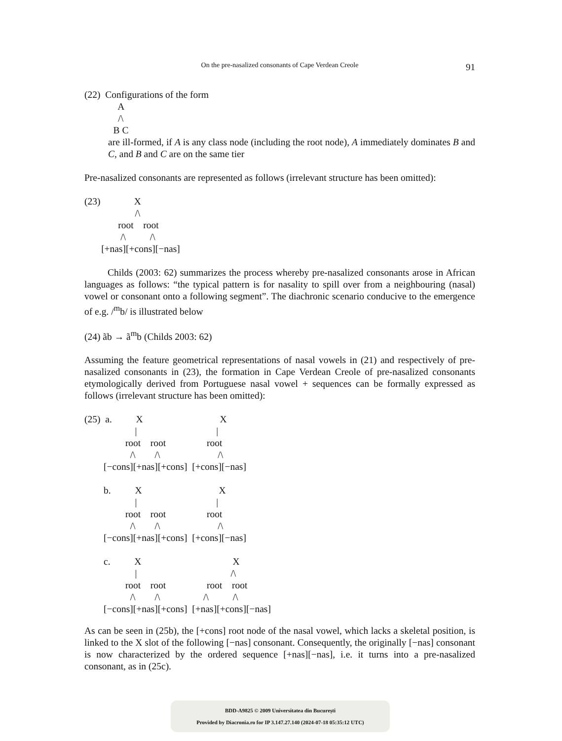On the pre-nasalized consonants of Cape Verdean Creole 91
(22)  Configurations of the form
              A
              /\
            B C
are ill-formed, if A is any class node (including the root node), A immediately dominates B and C, and B and C are on the same tier
Pre-nasalized consonants are represented as follows (irrelevant structure has been omitted):
(23)              X
                     /\
              root    root
               /\          /\
       [+nas][+cons][−nas]
Childs (2003: 62) summarizes the process whereby pre-nasalized consonants arose in African languages as follows: “the typical pattern is for nasality to spill over from a neighbouring (nasal) vowel or consonant onto a following segment”. The diachronic scenario conducive to the emergence of e.g. /<sup>m</sup>b/ is illustrated below
(24) ãb → ã<sup>m</sup>b (Childs 2003: 62)
Assuming the feature geometrical representations of nasal vowels in (21) and respectively of pre-nasalized consonants in (23), the formation in Cape Verdean Creole of pre-nasalized consonants etymologically derived from Portuguese nasal vowel + sequences can be formally expressed as follows (irrelevant structure has been omitted):
(25)  a.          X                                X
                     |                                 |
                 root    root                 root
                   /\        /\                        /\
        [−cons][+nas][+cons]  [+cons][−nas]

        b.          X                                X
                     |                                 |
                 root    root                 root
                   /\        /\                        /\
        [−cons][+nas][+cons]  [+cons][−nas]

        c.          X                                      X
                     |                                       /\
                 root    root                 root    root
                   /\        /\                  /\          /\
        [−cons][+nas][+cons]  [+nas][+cons][−nas]
As can be seen in (25b), the [+cons] root node of the nasal vowel, which lacks a skeletal position, is linked to the X slot of the following [−nas] consonant. Consequently, the originally [−nas] consonant is now characterized by the ordered sequence [+nas][−nas], i.e. it turns into a pre-nasalized consonant, as in (25c).
BDD-A9825 © 2009 Universitatea din București
Provided by Diacronia.ro for IP 3.147.27.140 (2024-07-18 05:35:12 UTC)